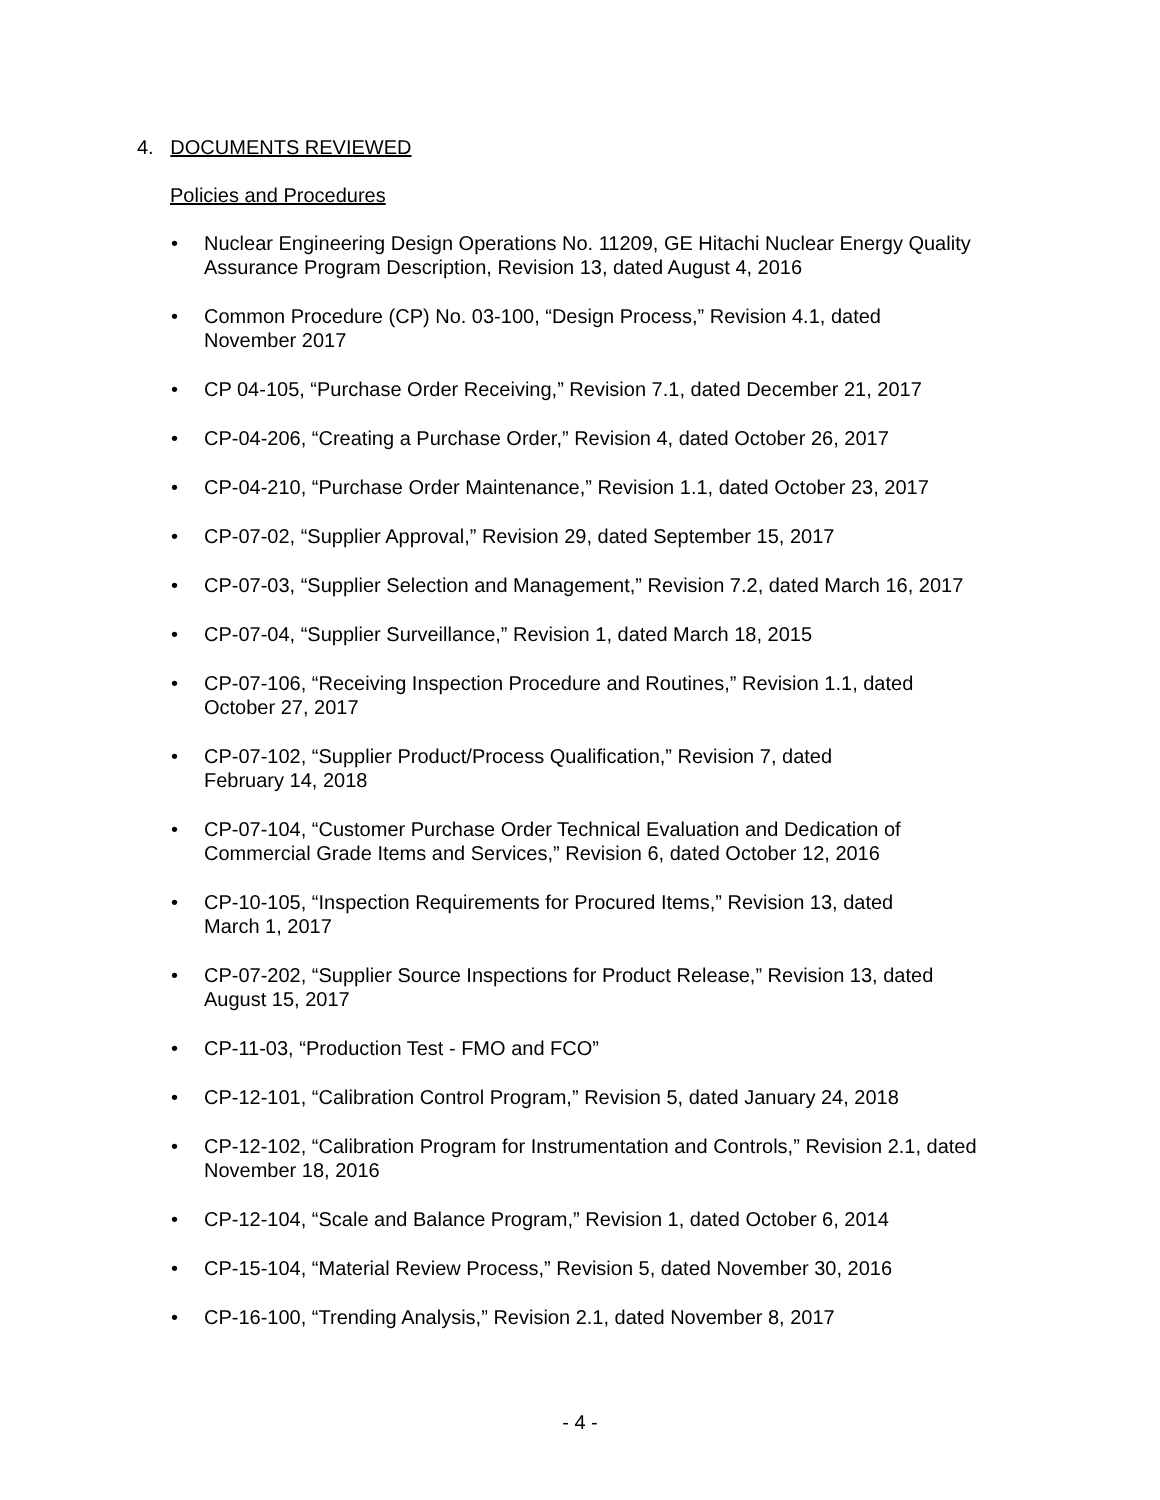4. DOCUMENTS REVIEWED
Policies and Procedures
• Nuclear Engineering Design Operations No. 11209, GE Hitachi Nuclear Energy Quality Assurance Program Description, Revision 13, dated August 4, 2016
• Common Procedure (CP) No. 03-100, “Design Process,” Revision 4.1, dated
November 2017
• CP 04-105, “Purchase Order Receiving,” Revision 7.1, dated December 21, 2017
• CP-04-206, “Creating a Purchase Order,” Revision 4, dated October 26, 2017
• CP-04-210, “Purchase Order Maintenance,” Revision 1.1, dated October 23, 2017
• CP-07-02, “Supplier Approval,” Revision 29, dated September 15, 2017
• CP-07-03, “Supplier Selection and Management,” Revision 7.2, dated March 16, 2017
• CP-07-04, “Supplier Surveillance,” Revision 1, dated March 18, 2015
• CP-07-106, “Receiving Inspection Procedure and Routines,” Revision 1.1, dated
October 27, 2017
• CP-07-102, “Supplier Product/Process Qualification,” Revision 7, dated
February 14, 2018
• CP-07-104, “Customer Purchase Order Technical Evaluation and Dedication of
Commercial Grade Items and Services,” Revision 6, dated October 12, 2016
• CP-10-105, “Inspection Requirements for Procured Items,” Revision 13, dated
March 1, 2017
• CP-07-202, “Supplier Source Inspections for Product Release,” Revision 13, dated
August 15, 2017
• CP-11-03, “Production Test - FMO and FCO”
• CP-12-101, “Calibration Control Program,” Revision 5, dated January 24, 2018
• CP-12-102, “Calibration Program for Instrumentation and Controls,” Revision 2.1, dated
November 18, 2016
• CP-12-104, “Scale and Balance Program,” Revision 1, dated October 6, 2014
• CP-15-104, “Material Review Process,” Revision 5, dated November 30, 2016
• CP-16-100, “Trending Analysis,” Revision 2.1, dated November 8, 2017
- 4 -